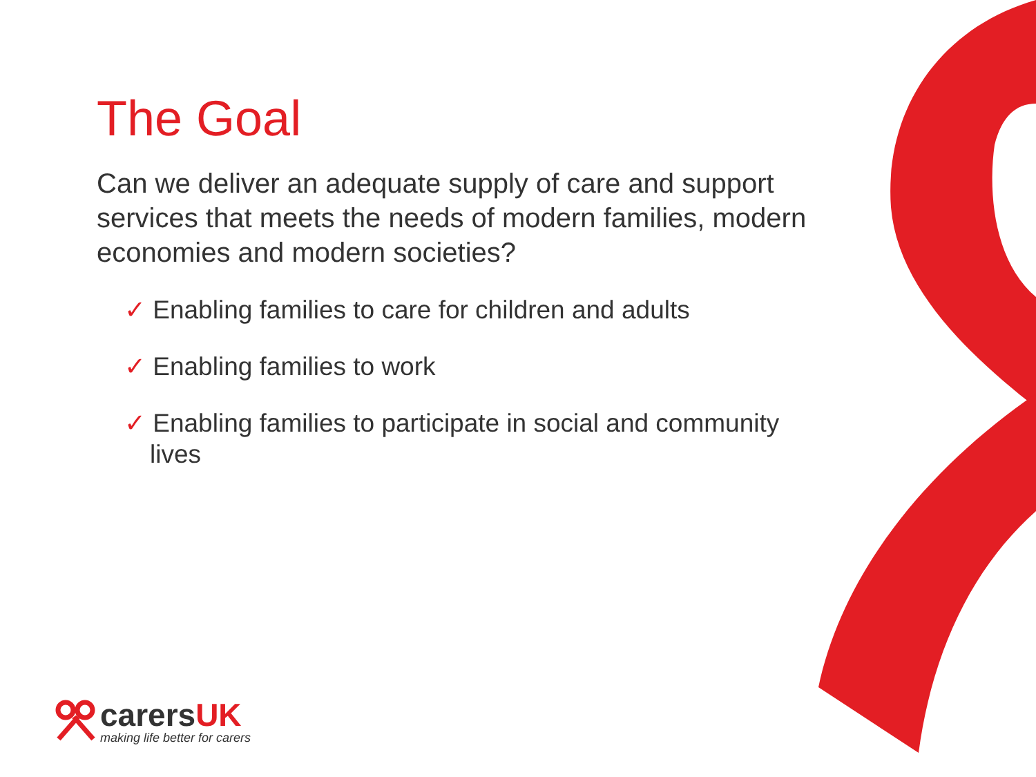The Goal
Can we deliver an adequate supply of care and support services that meets the needs of modern families, modern economies and modern societies?
✓ Enabling families to care for children and adults
✓ Enabling families to work
✓ Enabling families to participate in social and community lives
carersUK
making life better for carers